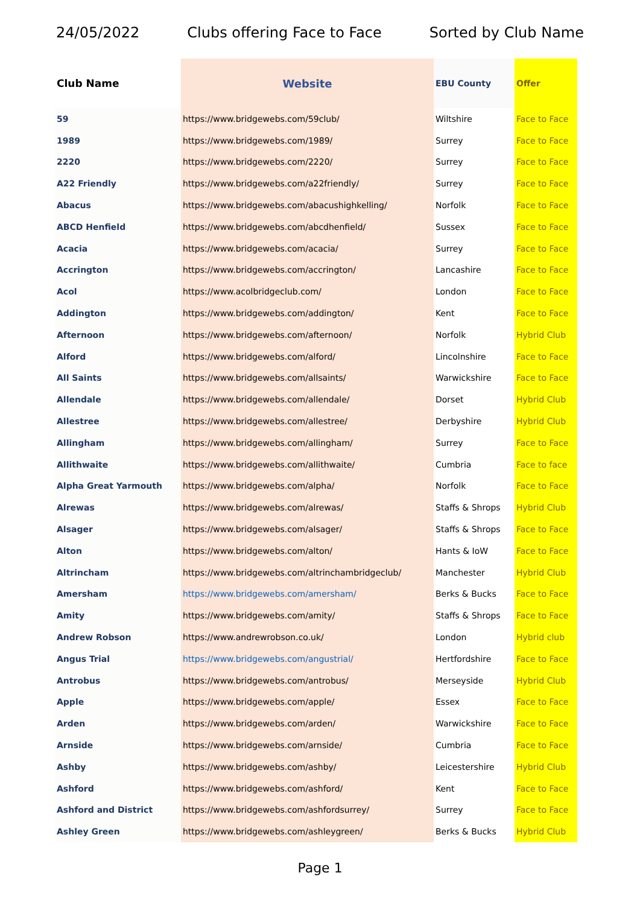24/05/2022 Clubs offering Face to Face Sorted by Club Name
| Club Name | Website | EBU County | Offer |
| --- | --- | --- | --- |
| 59 | https://www.bridgewebs.com/59club/ | Wiltshire | Face to Face |
| 1989 | https://www.bridgewebs.com/1989/ | Surrey | Face to Face |
| 2220 | https://www.bridgewebs.com/2220/ | Surrey | Face to Face |
| A22 Friendly | https://www.bridgewebs.com/a22friendly/ | Surrey | Face to Face |
| Abacus | https://www.bridgewebs.com/abacushighkelling/ | Norfolk | Face to Face |
| ABCD Henfield | https://www.bridgewebs.com/abcdhenfield/ | Sussex | Face to Face |
| Acacia | https://www.bridgewebs.com/acacia/ | Surrey | Face to Face |
| Accrington | https://www.bridgewebs.com/accrington/ | Lancashire | Face to Face |
| Acol | https://www.acolbridgeclub.com/ | London | Face to Face |
| Addington | https://www.bridgewebs.com/addington/ | Kent | Face to Face |
| Afternoon | https://www.bridgewebs.com/afternoon/ | Norfolk | Hybrid Club |
| Alford | https://www.bridgewebs.com/alford/ | Lincolnshire | Face to Face |
| All Saints | https://www.bridgewebs.com/allsaints/ | Warwickshire | Face to Face |
| Allendale | https://www.bridgewebs.com/allendale/ | Dorset | Hybrid Club |
| Allestree | https://www.bridgewebs.com/allestree/ | Derbyshire | Hybrid Club |
| Allingham | https://www.bridgewebs.com/allingham/ | Surrey | Face to Face |
| Allithwaite | https://www.bridgewebs.com/allithwaite/ | Cumbria | Face to face |
| Alpha Great Yarmouth | https://www.bridgewebs.com/alpha/ | Norfolk | Face to Face |
| Alrewas | https://www.bridgewebs.com/alrewas/ | Staffs & Shrops | Hybrid Club |
| Alsager | https://www.bridgewebs.com/alsager/ | Staffs & Shrops | Face to Face |
| Alton | https://www.bridgewebs.com/alton/ | Hants & IoW | Face to Face |
| Altrincham | https://www.bridgewebs.com/altrinchambridgeclub/ | Manchester | Hybrid Club |
| Amersham | https://www.bridgewebs.com/amersham/ | Berks & Bucks | Face to Face |
| Amity | https://www.bridgewebs.com/amity/ | Staffs & Shrops | Face to Face |
| Andrew Robson | https://www.andrewrobson.co.uk/ | London | Hybrid club |
| Angus Trial | https://www.bridgewebs.com/angustrial/ | Hertfordshire | Face to Face |
| Antrobus | https://www.bridgewebs.com/antrobus/ | Merseyside | Hybrid Club |
| Apple | https://www.bridgewebs.com/apple/ | Essex | Face to Face |
| Arden | https://www.bridgewebs.com/arden/ | Warwickshire | Face to Face |
| Arnside | https://www.bridgewebs.com/arnside/ | Cumbria | Face to Face |
| Ashby | https://www.bridgewebs.com/ashby/ | Leicestershire | Hybrid Club |
| Ashford | https://www.bridgewebs.com/ashford/ | Kent | Face to Face |
| Ashford and District | https://www.bridgewebs.com/ashfordsurrey/ | Surrey | Face to Face |
| Ashley Green | https://www.bridgewebs.com/ashleygreen/ | Berks & Bucks | Hybrid Club |
Page 1